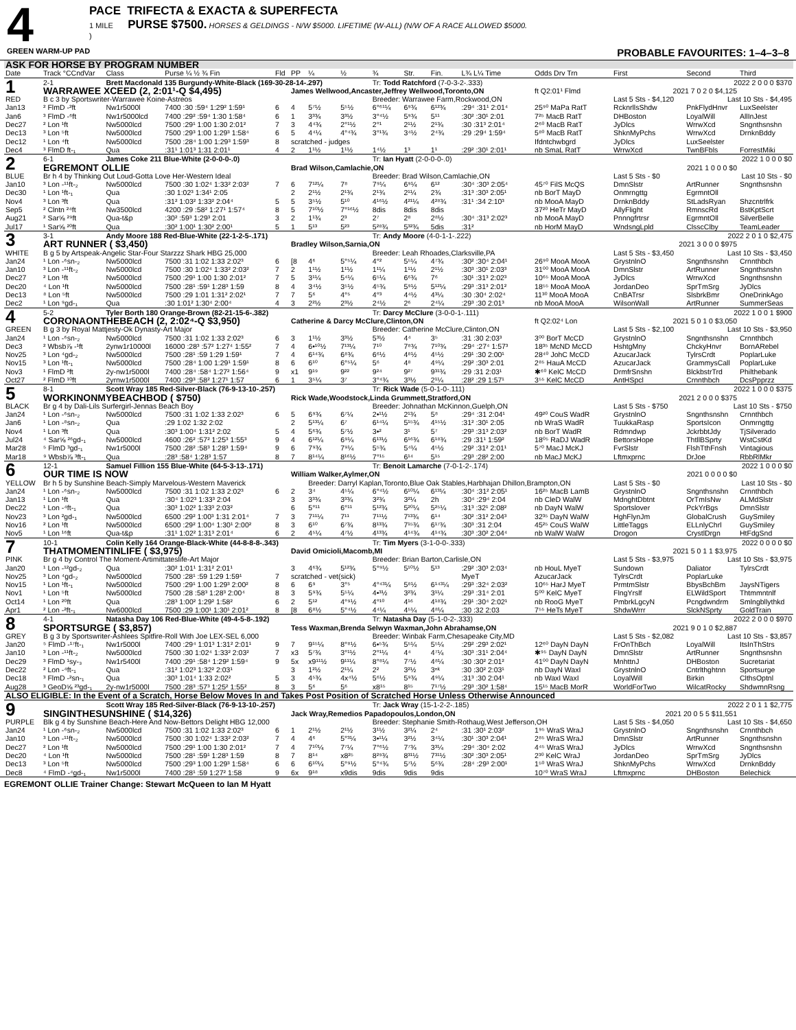4
PACE TRIFECTA & EXACTA & SUPERFECTA
1 MILE PURSE $7500. HORSES & GELDINGS - N/W $5000. LIFETIME (W-ALL) (N/W OF A RACE ALLOWED $5000.
)
GREEN WARM-UP PAD PROBABLE FAVOURITES: 1–4–3–8
| ASK FOR HORSE BY PROGRAM NUMBER | | | | | | | | | | | | | | | |
| Date | Track °CCndVar | Class | Purse ¼ ½ ¾ Fin | Fld | PP | ¼ | ½ | ¾ | Str. | Fin. | L¾ L¼ Time | Odds Drv Trn | First | Second | Third |
| 1 | 2-1 | Brett Macdonald 135 Burgundy-White-Black (169-30-28-14-.297) | | | | | | Tr: Todd Ratchford (7-0-3-2-.333) | | | | | 2022 2 0 0 0 $370 | | |
| | WARRAWEE XCEED (2, 2:01¹-Q $4,495) | | | | James Wellwood,Ancaster,Jeffrey Wellwood,Toronto,ON | | | | | | | ft Q2:01¹ Flmd | 2021 7 0 2 0 $4,125 | | |
| RED | B c 3 by Sportswriter-Warrawee Koine-Astreos | | | | | | | Breeder: Warrawee Farm,Rockwood,ON | | | | | Last 5 Sts - $4,120 | Last 10 Sts - $4,495 | |
| Jan13 | ² FlmD -²ft | Nw1r5000l | 7400 :30 :59⁴ 1:29² 1:59¹ | 6 | 4 | 5⁷½ | 5⁵½ | 6°⁶¹¼ | 6⁹¾ | 6¹²¾ | :29⁴ :31¹ 2:01⁴ | 25⁹⁰ MaPa RatT | RcknrllsShdw | PnkFlydHnvr | LuxSeelster |
| Jan6 | ³ FlmD -⁶ft | Nw1r5000lcd | 7400 :29² :59⁴ 1:30 1:58⁴ | 6 | 1 | 3³¾ | 3³½ | 3°⁴½ | 5⁹¾ | 5¹¹ | :30² :30¹ 2:01 | 7²⁵ MacB RatT | DHBoston | LoyalWill | AllInJest |
| Dec27 | ² Lon ¹ft | Nw5000lcd | 7500 :29¹ 1:00 1:30 2:01² | 7 | 3 | 4⁴¾ | 2°¹½ | 2°¹ | 2¹½ | 2¹¾ | :30 :31³ 2:01⁴ | 2⁶⁰ MacB RatT | JyDlcs | WrrwXcd | Sngnthsnshn |
| Dec13 | ³ Lon ⁵ft | Nw5000lcd | 7500 :29³ 1:00 1:29³ 1:58⁴ | 6 | 5 | 4⁴¼ | 4°⁴¾ | 3°¹¾ | 3⁴½ | 2⁴¾ | :29 :29⁴ 1:59⁴ | 5⁸⁰ MacB RatT | ShknMyPchs | WrrwXcd | DrnknBddy |
| Dec12 | ¹ Lon ⁴ft | Nw5000lcd | 7500 :28⁴ 1:00 1:29³ 1:59³ | 8 | scratched - judges | | | | | | | Ifdntchwbgrd | JyDlcs | LuxSeelster | |
| Dec4 | ³ FlmD ft-₁ | Qua | :31¹ 1:01³ 1:31 2:01¹ | 4 | 2 | 1¹½ | 1¹½ | 1⁴½ | 1³ | 1¹ | :29² :30¹ 2:01¹ | nb SmaL RatT | WrrwXcd | TwnBFbls | ForrestMiki |
| 2 | 6-1 | James Coke 211 Blue-White (2-0-0-0-.0) | | | | | | Tr: Ian Hyatt (2-0-0-0-.0) | | | | | 2022 1 0 0 0 $0 | | |
| | EGREMONT OLLIE | | | | Brad Wilson,Camlachie,ON | | | | | | | | 2021 1 0 0 0 $0 | | |
| BLUE | Br h 4 by Thinking Out Loud-Gotta Love Her-Western Ideal | | | | | | | Breeder: Brad Wilson,Camlachie,ON | | | | | Last 5 Sts - $0 | Last 10 Sts - $0 | |
| Jan10 | ³ Lon -¹¹ft-₂ | Nw5000lcd | 7500 :30 1:02⁴ 1:33² 2:03² | 7 | 6 | 7¹²¼ | 7⁸ | 7⁹¼ | 6⁹¼ | 6¹² | :30⁴ :30³ 2:05⁴ | 45⁷⁰ FilS McQS | DmnSlstr | ArtRunner | Sngnthsnshn |
| Dec30 | ¹ Lon ¹ft-₁ | Qua | :30 1:02³ 1:34¹ 2:05 | | 2 | 2¹½ | 2¹¾ | 2¹¾ | 2¹¼ | 2¾ | :31³ :30³ 2:05¹ | nb BorT MayD | Onmrngttg | EgrmntOll | |
| Nov4 | ³ Lon ³ft | Qua | :31² 1:03² 1:33² 2:04⁴ | 5 | 5 | 3⁵½ | 5¹⁰ | 4¹⁶½ | 4²¹¼ | 4²⁸¾ | :31¹ :34 2:10³ | nb MooA MayD | DrnknBddy | StLadsRyan | Shzcntrlfrk |
| Sep5 | ² Clntn ²⁴ft | Nw3500lcd | 4200 :29 :58² 1:27¹ 1:57⁴ | 8 | 5 | 7¹⁰½ | 7°¹⁶½ | 8dis | 8dis | 8dis | | 37²⁰ HeTr MayD | AllyFlight | RmnscRd | BstKptScrt |
| Aug21 | ² Sar⅝ ²⁹ft | Qua-t&p | :30² :59³ 1:29³ 2:01 | 3 | 2 | 1¹¾ | 2³ | 2⁷ | 2⁸ | 2⁸½ | :30⁴ :31³ 2:02³ | nb MooA MayD | Pnnngfrtrsr | EgrmntOll | SilverBelle |
| Jul17 | ¹ Sar⅝ ²⁰ft | Qua | :30² 1:00¹ 1:30² 2:00¹ | 5 | 1 | 5¹³ | 5²³ | 5²⁸¾ | 5³²¾ | 5dis | :31² | nb HorM MayD | WndsngLpld | ClsscClby | TeamLeader |
| 3 | 3-1 | Andy Moore 188 Red-Blue-White (22-1-2-5-.171) | | | | | | Tr: Andy Moore (4-0-1-1-.222) | | | | | 2022 2 0 1 0 $2,475 | | |
| | ART RUNNER ( $3,450) | | | | Bradley Wilson,Sarnia,ON | | | | | | | | 2021 3 0 0 0 $975 | | |
| WHITE | B g 5 by Artspeak-Angelic Star-Four Starzzz Shark HBG 25,000 | | | | | | | Breeder: Leah Rhoades,Clarksville,PA | | | | | Last 5 Sts - $3,450 | Last 10 Sts - $3,450 | |
| Jan24 | ¹ Lon -⁶sn-₂ | Nw5000lcd | 7500 :31 1:02 1:33 2:02³ | 6 | [8 | 4⁶ | 5°⁵¼ | 4°² | 5⁵¼ | 4⁷¾ | :30² :30⁴ 2:04¹ | 26⁹⁰ MooA MooA | GrystnlnO | Sngnthsnshn | Crnnthbch |
| Jan10 | ³ Lon -¹¹ft-₂ | Nw5000lcd | 7500 :30 1:02⁴ 1:33² 2:03² | 7 | 2 | 1¹½ | 1¹½ | 1¹¼ | 1¹½ | 2¹½ | :30³ :30¹ 2:03³ | 31⁰⁰ MooA MooA | DmnSlstr | ArtRunner | Sngnthsnshn |
| Dec27 | ² Lon ¹ft | Nw5000lcd | 7500 :29¹ 1:00 1:30 2:01² | 7 | 5 | 3¹¼ | 5⁴¼ | 6⁵¼ | 6⁶¾ | 7⁶ | :30¹ :31³ 2:02³ | 10⁶⁵ MooA MooA | JyDlcs | WrrwXcd | Sngnthsnshn |
| Dec20 | ⁴ Lon ¹ft | Nw5000lcd | 7500 :28¹ :59¹ 1:28³ 1:59 | 8 | 4 | 3⁴½ | 3⁵½ | 4⁵¾ | 5⁹½ | 5¹²¼ | :29³ :31³ 2:01² | 18⁵⁵ MooA MooA | JordanDeo | SprTmSrg | JyDlcs |
| Dec13 | ⁸ Lon ⁵ft | Nw5000lcd | 7500 :29 1:01 1:31² 2:02¹ | 7 | 7 | 5⁶ | 4°⁵ | 4°³ | 4⁴½ | 4³¼ | :30 :30⁴ 2:02⁴ | 11³⁰ MooA MooA | CnBATrsr | SlsbrkBmr | OneDrinkAgo |
| Dec2 | ¹ Lon ⁹gd-₁ | Qua | :30 1:01² 1:30⁴ 2:00⁴ | 4 | 3 | 2²½ | 2³½ | 2⁴½ | 2⁶ | 2⁴¼ | :29³ :30 2:01³ | nb MooA MooA | WilsonWall | ArtRunner | SummerSeas |
| 4 | 5-2 | Tyler Borth 180 Orange-Brown (82-21-15-6-.382) | | | | | | Tr: Darcy McClure (3-0-0-1-.111) | | | | | 2022 1 0 0 1 $900 | | |
| | CORONAONTHEBEACH (2, 2:02⁴-Q $3,950) | | | | Catherine & Darcy McClure,Clinton,ON | | | | | | | ft Q2:02⁴ Lon | 2021 5 0 1 0 $3,050 | | |
| GREEN | B g 3 by Royal Mattjesty-Ok Dynasty-Art Major | | | | | | | Breeder: Catherine McClure,Clinton,ON | | | | | Last 5 Sts - $2,100 | Last 10 Sts - $3,950 | |
| Jan24 | ¹ Lon -⁶sn-₂ | Nw5000lcd | 7500 :31 1:02 1:33 2:02³ | 6 | 3 | 1¹½ | 3³½ | 5³½ | 4⁴ | 3⁵ | :31 :30 2:03³ | 3⁰⁰ BorT McCD | GrystnlnO | Sngnthsnshn | Crnnthbch |
| Dec3 | ² Wbsb⅞ -¹ft | 2ynw1r10000l | 16000 :28³ :57² 1:27⁴ 1:55² | 7 | 4 | 6•¹⁰½ | 7¹³¼ | 7¹⁰ | 7⁸¾ | 7¹⁰¾ | :29⁴ :27⁴ 1:57³ | 18³⁵ McND McCD | HshtgMny | ChckyHnvr | BornARebel |
| Nov25 | ³ Lon ⁴gd-₂ | Nw5000lcd | 7500 :28¹ :59 1:29 1:59¹ | 7 | 4 | 6¹⁴¾ | 6⁸¾ | 6⁶½ | 4⁸½ | 4⁵½ | :29¹ :30 2:00¹ | 28⁴⁰ JohC McCD | AzucarJack | TylrsCrdt | PoplarLuke |
| Nov15 | ³ Lon ¹ft-₁ | Nw5000lcd | 7500 :28⁴ 1:00 1:29¹ 1:59¹ | 8 | 6 | 6¹⁰ | 6°⁵¼ | 5⁶ | 4⁸ | 4⁹¼ | :29² :30³ 2:01 | 2⁸⁵ HauA McCD | AzucarJack | GrammysCall | PoplarLuke |
| Nov3 | ¹ FlmD ²ft | 2y-nw1r5000l | 7400 :28⁴ :58⁴ 1:27² 1:56⁴ | 9 | x1 | 9¹⁹ | 9²² | 9²⁴ | 9²⁷ | 9³¹¾ | :29 :31 2:03¹ | ✱⁶⁰ KelC McCD | DrmfrSnshn | BlckbstrTrd | Philthebank |
| Oct27 | ² FlmD ¹⁰ft | 2yrnw1r5000l | 7400 :29³ :58² 1:27¹ 1:57 | 6 | 1 | 3⁵¼ | 3⁷ | 3°⁴¾ | 3³½ | 2¹¼ | :28² :29 1:57¹ | 3⁵⁵ KelC McCD | AntHSpcl | Crnnthbch | DcsPpprzz |
| 5 | 8-1 | Scott Wray 185 Red-Silver-Black (76-9-13-10-.257) | | | | | | Tr: Rick Wade (5-0-1-0-.111) | | | | | 2022 1 0 0 0 $375 | | |
| | WORKINONMYBEACHBOD ( $750) | | | | Rick Wade,Woodstock,Linda Grummett,Stratford,ON | | | | | | | | 2021 2 0 0 0 $375 | | |
| BLACK | Br g 4 by Dali-Lils Surfergirl-Jennas Beach Boy | | | | | | | Breeder: Johnathan McKinnon,Guelph,ON | | | | | Last 5 Sts - $750 | Last 10 Sts - $750 | |
| Jan24 | ¹ Lon -⁶sn-₂ | Nw5000lcd | 7500 :31 1:02 1:33 2:02³ | 6 | 5 | 6⁹¾ | 6⁷¼ | 2•¹½ | 2¹¾ | 5⁸ | :29⁴ :31 2:04¹ | 49²⁰ CouS WadR | GrystnlnO | Sngnthsnshn | Crnnthbch |
| Jan6 | ¹ Lon -⁸sn-₂ | Qua | :29 1:02 1:32 2:02 | | 2 | 5¹³¼ | 6⁷ | 6¹⁴¼ | 5¹⁵¾ | 4¹⁵½ | :31² :30¹ 2:05 | nb WraS WadR | TuukkaRasp | SportsIcon | Onmrngttg |
| Nov4 | ¹ Lon ³ft | Qua | :30³ 1:00⁴ 1:31² 2:02 | 5 | 4 | 5⁶¾ | 5⁷½ | 3•² | 3¹ | 5⁷ | :29³ :31³ 2:03² | nb BorT WadR | Rdmndwp | JckrbbtJdy | TjSilverado |
| Jul24 | ⁴ Sar⅝ ²⁶gd-₁ | Nw5000lcd | 4600 :26² :57² 1:25³ 1:55³ | 9 | 4 | 6¹²¼ | 6⁹¼ | 6¹³½ | 6¹⁶¾ | 6¹⁸¾ | :29 :31¹ 1:59² | 18⁰⁵ RaDJ WadR | BettorsHope | ThtllBSprty | WstCstKd |
| Mar28 | ⁵ FlmD ³gd-₁ | Nw1r5000l | 7500 :28² :58³ 1:28³ 1:59⁴ | 9 | 6 | 7⁹¾ | 7⁹¼ | 5⁵¾ | 5⁴¼ | 4⁵½ | :29² :31² 2:01¹ | 5⁷⁰ MacJ McKJ | FvrSlstr | FlshTthFnsh | Vintagious |
| Mar18 | ⁹ Wbsb⅞ ³ft-₁ | Qua | :28³ :58⁴ 1:28³ 1:57 | 8 | 7 | 8¹⁴¼ | 8¹⁶½ | 7°¹⁵ | 6¹⁴ | 5¹⁵ | :29³ :28² 2:00 | nb MacJ McKJ | Lftmxprnc | DrJoe | RbbRlMkr |
| 6 | 12-1 | Samuel Fillion 155 Blue-White (64-5-3-13-.171) | | | | | | Tr: Benoit Lamarche (7-0-1-2-.174) | | | | | 2022 1 0 0 0 $0 | | |
| | OUR TIME IS NOW | | | | William Walker,Aylmer,ON | | | | | | | | 2021 0 0 0 0 $0 | | |
| YELLOW | Br h 5 by Sunshine Beach-Simply Marvelous-Western Maverick | | | | | Breeder: Darryl Kaplan,Toronto,Blue Oak Stables,Harbhajan Dhillon,Brampton,ON | | | | | | | Last 5 Sts - $0 | Last 10 Sts - $0 | |
| Jan24 | ¹ Lon -⁶sn-₂ | Nw5000lcd | 7500 :31 1:02 1:33 2:02³ | 6 | 2 | 3⁴ | 4⁵¼ | 6°⁴½ | 6¹⁰¼ | 6¹³¼ | :30⁴ :31² 2:05¹ | 16²⁵ MacB LamB | GrystnlnO | Sngnthsnshn | Crnnthbch |
| Jan13 | ¹ Lon ¹ft | Qua | :30⁴ 1:02³ 1:33³ 2:04 | | 3 | 3³¾ | 3³¾ | 3²¾ | 3²¼ | 2h | :30⁴ :29⁴ 2:04 | nb CleD WalW | MdnghtDbtnt | OrTmIsNw | ALMdSlstr |
| Dec22 | ¹ Lon -⁴ft-₁ | Qua | :30³ 1:02² 1:33³ 2:03² | | 6 | 5°¹¹ | 6°¹¹ | 5¹²¾ | 5²⁰¼ | 5²⁵¼ | :31³ :32¹ 2:08² | nb DayN WalW | Sportslover | PckYrBgs | DmnSlstr |
| Nov23 | ³ Lon ²gd-₁ | Nw5000lcd | 6500 :29² 1:00³ 1:31 2:01⁴ | 7 | 3 | 7¹¹¼ | 7¹¹ | 7¹¹½ | 7¹³¾ | 6¹⁴ | :30² :31² 2:04³ | 32³⁵ DayN WalW | HghFlynJm | GlobalCrush | GuySmiley |
| Nov16 | ² Lon ¹ft | Nw5000lcd | 6500 :29² 1:00⁴ 1:30¹ 2:00² | 8 | 3 | 6¹⁰ | 6⁷¾ | 8¹³¾ | 7¹⁵¾ | 6¹⁷¾ | :30³ :31 2:04 | 45²⁵ CouS WalW | LittleTaggs | ELLnlyChrl | GuySmiley |
| Nov5 | ¹ Lon ¹⁶ft | Qua-t&p | :31¹ 1:02² 1:31³ 2:01⁴ | 6 | 2 | 4⁵¼ | 4⁷½ | 4¹³¾ | 4¹⁴¾ | 4¹⁴¾ | :30³ :30² 2:04⁴ | nb WalW WalW | Drogon | CrystlDrgn | HtFdgSnd |
| 7 | 10-1 | Colin Kelly 164 Orange-Black-White (44-8-8-8-.343) | | | | | | Tr: Tim Myers (3-1-0-0-.333) | | | | | 2022 0 0 0 0 $0 | | |
| | THATMOMENTINLIFE ( $3,975) | | | | David Omicioli,Macomb,MI | | | | | | | | 2021 5 0 1 1 $3,975 | | |
| PINK | Br g 4 by Control The Moment-Artimittateslife-Art Major | | | | | | | Breeder: Brian Barton,Carlisle,ON | | | | | Last 5 Sts - $3,975 | Last 10 Sts - $3,975 | |
| Jan20 | ¹ Lon -¹²gd-₂ | Qua | :30² 1:01¹ 1:31² 2:01¹ | | 3 | 4⁶¾ | 5¹²¾ | 5°⁹½ | 5¹⁰½ | 5¹³ | :29² :30³ 2:03⁴ | nb HouL MyeT | Sundown | Daliator | TylrsCrdt |
| Nov25 | ³ Lon ⁴gd-₂ | Nw5000lcd | 7500 :28¹ :59 1:29 1:59¹ | 7 | scratched - vet(sick) | | | | | | MyeT | AzucarJack | TylrsCrdt | PoplarLuke | |
| Nov15 | ¹ Lon ¹ft-₁ | Nw5000lcd | 7500 :29¹ 1:00 1:29³ 2:00² | 8 | 6 | 6⁹ | 3°⁵ | 4°⁴³¼ | 5⁸½ | 6¹⁴³¼ | :29³ :32⁴ 2:03² | 10⁶⁵ HarJ MyeT | PrmtmSlstr | BbysBchBm | JaysNTigers |
| Nov1 | ¹ Lon ⁵ft | Nw5000lcd | 7500 :28 :58³ 1:28³ 2:00⁴ | 8 | 3 | 5⁹¾ | 5⁵¼ | 4•³½ | 3²¾ | 3¹¼ | :29³ :31⁴ 2:01 | 5⁰⁰ KelC MyeT | FlngYrslf | ELWildSport | Thtmmntnlf |
| Oct14 | ¹ Lon ²⁰ft | Qua | :28³ 1:00² 1:29² 1:58² | 6 | 2 | 5¹² | 4°⁹½ | 4°¹⁰ | 4¹⁶ | 4¹⁸¾ | :29¹ :30⁴ 2:02¹ | nb RooG MyeT | PmbrkLgcyN | Pcngdwndrm | Smlngbllythkd |
| Apr1 | ² Lon -²ft-₁ | Nw6000lcd | 7500 :29 1:00¹ 1:30¹ 2:01² | 8 | [8 | 6⁸½ | 5°⁴½ | 4⁴¼ | 4⁵¼ | 4⁸¼ | :30 :32 2:03 | 7⁵⁵ HeTs MyeT | ShdwWrrr | SlckNSprty | GoldTrain |
| 8 | 4-1 | Natasha Day 106 Red-Blue-White (49-4-5-8-.192) | | | | | | Tr: Natasha Day (5-1-0-2-.333) | | | | | 2022 2 0 0 0 $970 | | |
| | SPORTSURGE ( $3,857) | | | | Tess Waxman,Brenda Selwyn Waxman,John Abrahamse,ON | | | | | | | | 2021 9 0 1 0 $2,887 | | |
| GREY | B g 3 by Sportswriter-Ashlees Spitfire-Roll With Joe LEX-SEL 6,000 | | | | | | | Breeder: Winbak Farm,Chesapeake City,MD | | | | | Last 5 Sts - $2,082 | Last 10 Sts - $3,857 | |
| Jan20 | ⁵ FlmD -¹⁷ft-₁ | Nw1r5000l | 7400 :29⁴ 1:01³ 1:31² 2:01¹ | 9 | 7 | 9¹⁵¼ | 8°⁸½ | 6•⁵¾ | 5⁵¼ | 5⁵¼ | :29² :29³ 2:02¹ | 12⁶⁰ DayN DayN | FrOnThBch | LoyalWill | ItsInThStrs |
| Jan10 | ³ Lon -¹¹ft-₂ | Nw5000lcd | 7500 :30 1:02⁴ 1:33² 2:03² | 7 | x3 | 5⁷¾ | 3°¹½ | 2°¹¼ | 4⁴ | 4⁷¼ | :30³ :31¹ 2:04⁴ | ✱⁹⁵ DayN DayN | DmnSlstr | ArtRunner | Sngnthsnshn |
| Dec29 | ³ FlmD ¹sy-₃ | Nw1r5400l | 7400 :29¹ :58⁴ 1:29² 1:59⁴ | 9 | 5x | x9¹¹½ | 9¹¹¼ | 8°⁸¼ | 7⁷½ | 4⁸¼ | :30 :30² 2:01² | 41⁰⁰ DayN DayN | MnhttnJ | DHBoston | Sucretariat |
| Dec22 | ² Lon -⁴ft-₁ | Qua | :31² 1:02³ 1:32² 2:03¹ | | 3 | 1²½ | 2¹¼ | 2² | 3²½ | 3ⁿᵏ | :30 :30² 2:03¹ | nb DayN WaxI | GrystnlnO | Cntrlthghtnn | Sportsurge |
| Dec18 | ³ FlmD -²sn-₁ | Qua | :30³ 1:01⁴ 1:33 2:02² | 5 | 3 | 4⁵¾ | 4x⁴½ | 5⁶½ | 5⁹¾ | 4⁹¼ | :31³ :30 2:04¹ | nb WaxI WaxI | LoyalWill | Birkin | ClthsOptnl |
| Aug28 | ³ GeoD⅝ ²³gd-₁ | 2y-nw1r5000l | 7500 :28³ :57³ 1:25² 1:55² | 8 | 3 | 5⁶ | 5⁶ | x8¹⁵ | 8¹⁵ | 7¹⁷½ | :29³ :30² 1:58⁴ | 15¹⁵ MacB MorR | WorldForTwo | WilcatRocky | ShdwmnRsng |
| ALSO ELIGIBLE: In the Event of a Scratch, Horse Below Moves In and Takes Post Position of Scratched Horse Unless Otherwise Announced | | | | | | | | | | | | | | | |
| 9 | | Scott Wray 185 Red-Silver-Black (76-9-13-10-.257) | | | | | | Tr: Jack Wray (15-1-2-2-.185) | | | | | 2022 2 0 1 1 $2,775 | | |
| | SINGINTHESUNSHINE ( $14,326) | | | | Jack Wray,Remedios Papadopoulos,London,ON | | | | | | | | 2021 20 0 5 5 $11,551 | | |
| PURPLE | Blk g 4 by Sunshine Beach-Here And Now-Bettors Delight HBG 12,000 | | | | | | | Breeder: Stephanie Smith-Rothaug,West Jefferson,OH | | | | | Last 5 Sts - $4,050 | Last 10 Sts - $4,650 | |
| Jan24 | ¹ Lon -⁶sn-₂ | Nw5000lcd | 7500 :31 1:02 1:33 2:02³ | 6 | 1 | 2¹½ | 2¹½ | 3¹½ | 3²¼ | 2⁴ | :31 :30¹ 2:03² | 1⁹⁵ WraS WraJ | GrystnlnO | Sngnthsnshn | Crnnthbch |
| Jan10 | ³ Lon -¹¹ft-₂ | Nw5000lcd | 7500 :30 1:02⁴ 1:33² 2:03² | 7 | 4 | 4⁶ | 5°³¼ | 3•¹¼ | 3²½ | 3⁴¼ | :30¹ :30³ 2:04¹ | 2⁸⁵ WraS WraJ | DmnSlstr | ArtRunner | Sngnthsnshn |
| Dec27 | ² Lon ¹ft | Nw5000lcd | 7500 :29¹ 1:00 1:30 2:01² | 7 | 4 | 7¹⁰¼ | 7⁷¼ | 7°⁶½ | 7⁷¾ | 3³¼ | :29⁴ :30⁴ 2:02 | 4⁴⁵ WraS WraJ | JyDlcs | WrrwXcd | Sngnthsnshn |
| Dec20 | ⁴ Lon ¹ft | Nw5000lcd | 7500 :28¹ :59¹ 1:28³ 1:59 | 8 | 7 | 8¹⁴ | x8²⁵ | 8²⁹¾ | 8³¹½ | 7³¹½ | :30² :30³ 2:05¹ | 2³⁰ KelC WraJ | JordanDeo | SprTmSrg | JyDlcs |
| Dec13 | ³ Lon ⁵ft | Nw5000lcd | 7500 :29³ 1:00 1:29³ 1:58⁴ | 6 | 6 | 6¹⁰¼ | 5°⁹½ | 5°⁴¾ | 5⁷½ | 5⁶¾ | :28⁴ :29³ 2:00¹ | 1⁵⁰ WraS WraJ | ShknMyPchs | WrrwXcd | DrnknBddy |
| Dec8 | ⁴ FlmD -⁴gd-₁ | Nw1r5000l | 7400 :28¹ :59 1:27² 1:58 | 9 | 6x | 9¹⁸ | x9dis | 9dis | 9dis | 9dis | | 10⁷⁰ WraS WraJ | Lftmxprnc | DHBoston | Belechick |
EGREMONT OLLIE Trainer Change: Stewart McQueen to Ian M Hyatt